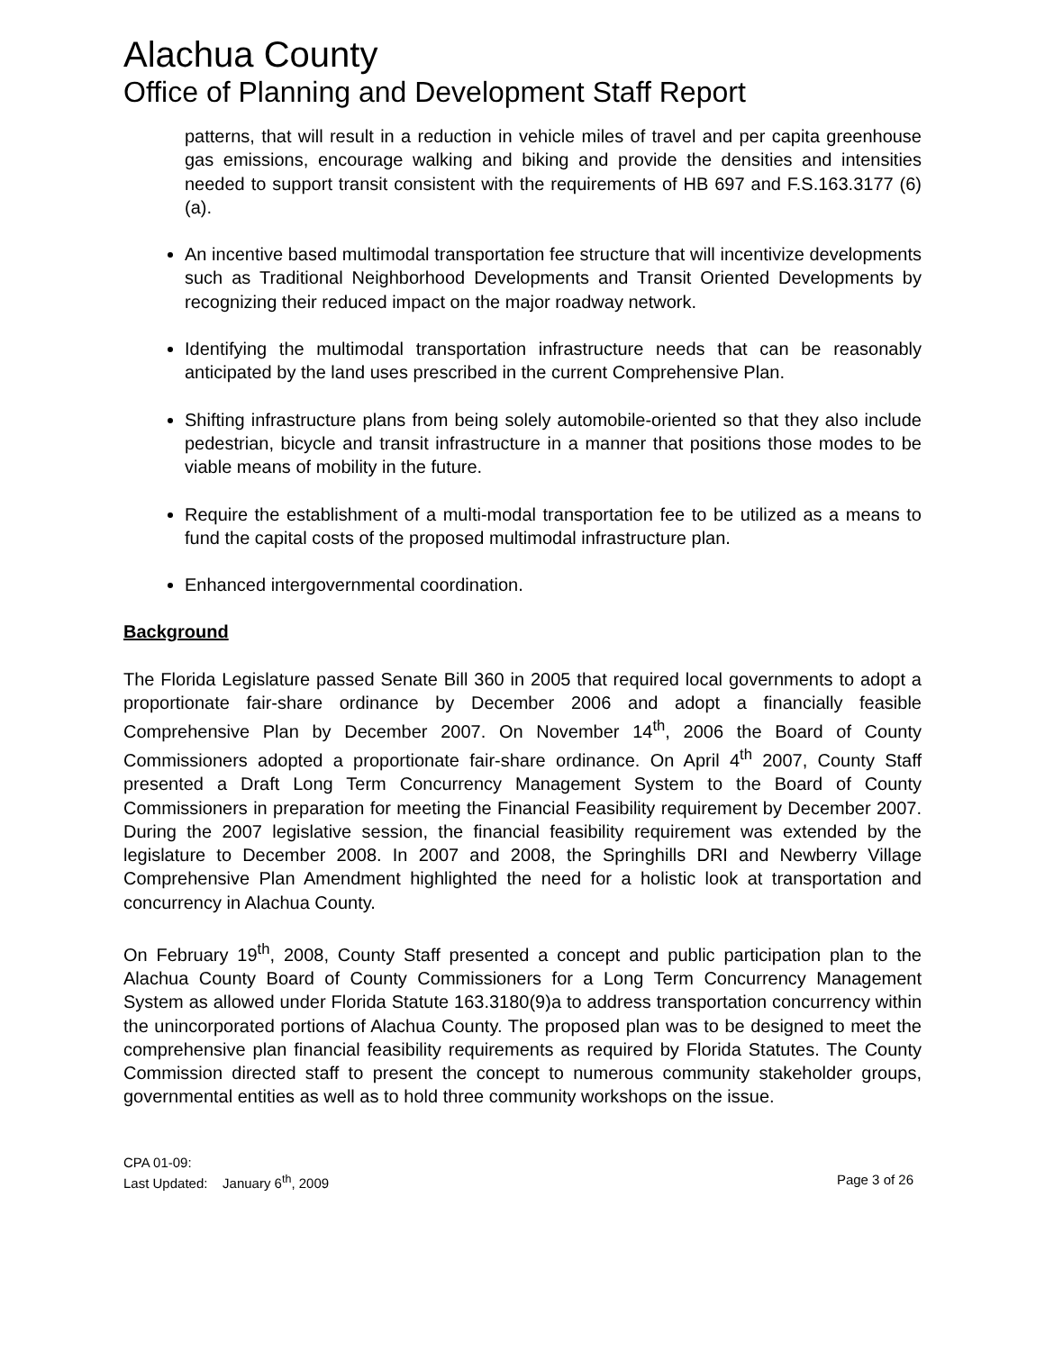Alachua County
Office of Planning and Development Staff Report
patterns, that will result in a reduction in vehicle miles of travel and per capita greenhouse gas emissions, encourage walking and biking and provide the densities and intensities needed to support transit consistent with the requirements of HB 697 and F.S.163.3177 (6) (a).
An incentive based multimodal transportation fee structure that will incentivize developments such as Traditional Neighborhood Developments and Transit Oriented Developments by recognizing their reduced impact on the major roadway network.
Identifying the multimodal transportation infrastructure needs that can be reasonably anticipated by the land uses prescribed in the current Comprehensive Plan.
Shifting infrastructure plans from being solely automobile-oriented so that they also include pedestrian, bicycle and transit infrastructure in a manner that positions those modes to be viable means of mobility in the future.
Require the establishment of a multi-modal transportation fee to be utilized as a means to fund the capital costs of the proposed multimodal infrastructure plan.
Enhanced intergovernmental coordination.
Background
The Florida Legislature passed Senate Bill 360 in 2005 that required local governments to adopt a proportionate fair-share ordinance by December 2006 and adopt a financially feasible Comprehensive Plan by December 2007. On November 14<sup>th</sup>, 2006 the Board of County Commissioners adopted a proportionate fair-share ordinance. On April 4<sup>th</sup> 2007, County Staff presented a Draft Long Term Concurrency Management System to the Board of County Commissioners in preparation for meeting the Financial Feasibility requirement by December 2007. During the 2007 legislative session, the financial feasibility requirement was extended by the legislature to December 2008. In 2007 and 2008, the Springhills DRI and Newberry Village Comprehensive Plan Amendment highlighted the need for a holistic look at transportation and concurrency in Alachua County.
On February 19<sup>th</sup>, 2008, County Staff presented a concept and public participation plan to the Alachua County Board of County Commissioners for a Long Term Concurrency Management System as allowed under Florida Statute 163.3180(9)a to address transportation concurrency within the unincorporated portions of Alachua County. The proposed plan was to be designed to meet the comprehensive plan financial feasibility requirements as required by Florida Statutes. The County Commission directed staff to present the concept to numerous community stakeholder groups, governmental entities as well as to hold three community workshops on the issue.
CPA 01-09:
Last Updated: January 6<sup>th</sup>, 2009 Page 3 of 26